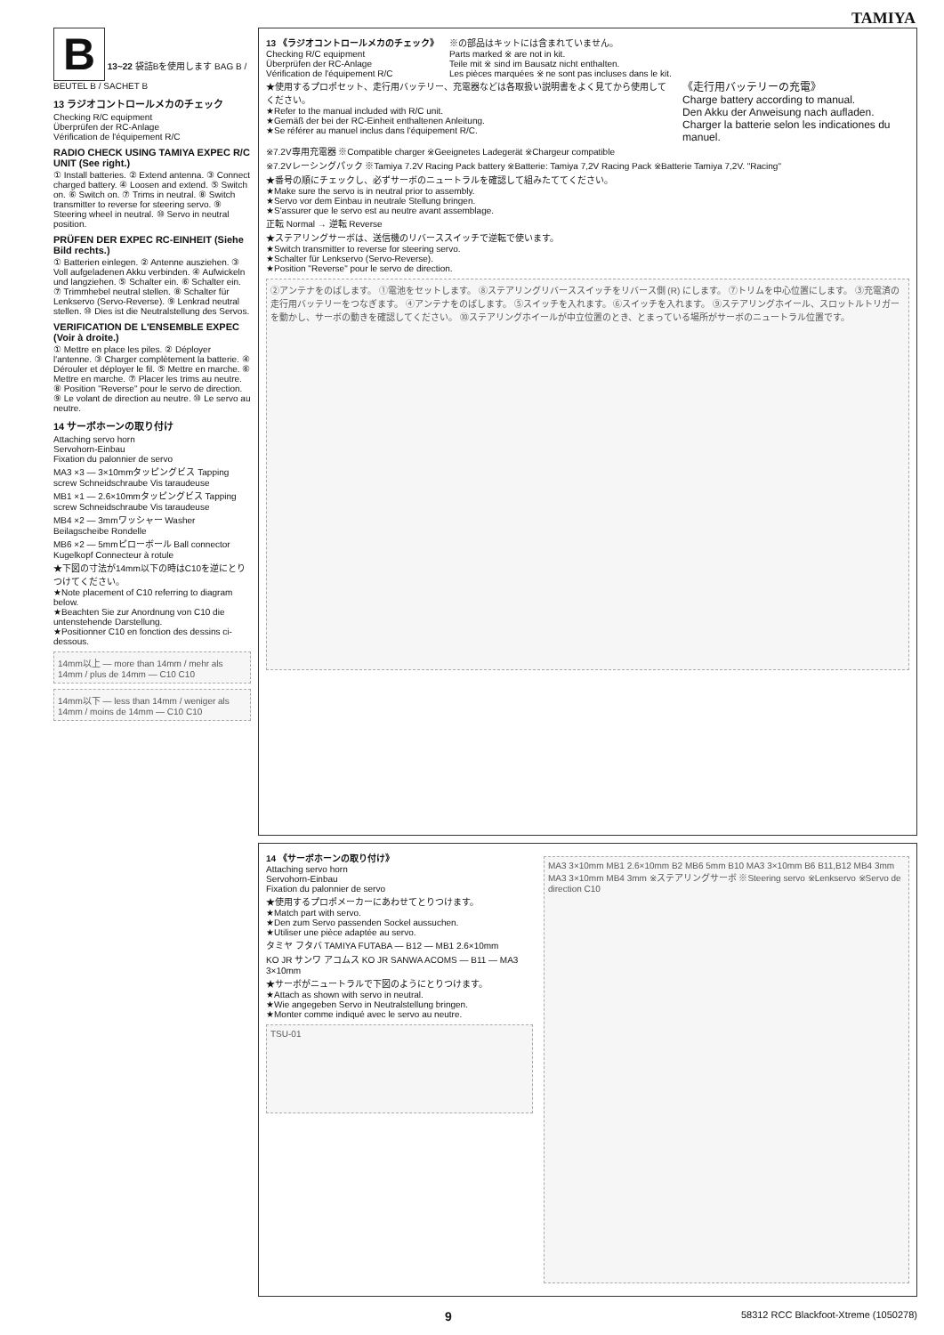TAMIYA
B 13~22 袋詰Bを使用します BAG B / BEUTEL B / SACHET B
13 ラジオコントロールメカのチェック
Checking R/C equipment
Überprüfen der RC-Anlage
Vérification de l'équipement R/C
RADIO CHECK USING TAMIYA EXPEC R/C UNIT (See right.)
① Install batteries. ② Extend antenna. ③ Connect charged battery. ④ Loosen and extend. ⑤ Switch on. ⑥ Switch on. ⑦ Trims in neutral. ⑧ Switch transmitter to reverse for steering servo. ⑨ Steering wheel in neutral. ⑩ Servo in neutral position.
PRÜFEN DER EXPEC RC-EINHEIT (Siehe Bild rechts.)
① Batterien einlegen. ② Antenne ausziehen. ③ Voll aufgeladenen Akku verbinden. ④ Aufwickeln und langziehen. ⑤ Schalter ein. ⑥ Schalter ein. ⑦ Trimmhebel neutral stellen. ⑧ Schalter für Lenkservo (Servo-Reverse). ⑨ Lenkrad neutral stellen. ⑩ Dies ist die Neutralstellung des Servos.
VERIFICATION DE L'ENSEMBLE EXPEC (Voir à droite.)
① Mettre en place les piles. ② Déployer l'antenne. ③ Charger complètement la batterie. ④ Dérouler et déployer le fil. ⑤ Mettre en marche. ⑥ Mettre en marche. ⑦ Placer les trims au neutre. ⑧ Position "Reverse" pour le servo de direction. ⑨ Le volant de direction au neutre. ⑩ Le servo au neutre.
14 サーボホーンの取り付け
Attaching servo horn
Servohorn-Einbau
Fixation du palonnier de servo
MA3 ×3 — 3×10mmタッピングビス Tapping screw Schneidschraube Vis taraudeuse
MB1 ×1 — 2.6×10mmタッピングビス Tapping screw Schneidschraube Vis taraudeuse
MB4 ×2 — 3mmワッシャー Washer Beilagscheibe Rondelle
MB6 ×2 — 5mmピローボール Ball connector Kugelkopf Connecteur à rotule
★下図の寸法が14mm以下の時はC10を逆にとりつけてください。
★Note placement of C10 referring to diagram below.
★Beachten Sie zur Anordnung von C10 die untenstehende Darstellung.
★Positionner C10 en fonction des dessins ci-dessous.
14mm以上 — more than 14mm / mehr als 14mm / plus de 14mm — C10 C10
14mm以下 — less than 14mm / weniger als 14mm / moins de 14mm — C10 C10
13 《ラジオコントロールメカのチェック》
Checking R/C equipment
Überprüfen der RC-Anlage
Vérification de l'équipement R/C
※の部品はキットには含まれていません。
Parts marked ※ are not in kit.
Teile mit ※ sind im Bausatz nicht enthalten.
Les pièces marquées ※ ne sont pas incluses dans le kit.
★使用するプロポセット、走行用バッテリー、充電器などは各取扱い説明書をよく見てから使用してください。
★Refer to the manual included with R/C unit.
★Gemäß der bei der RC-Einheit enthaltenen Anleitung.
★Se référer au manuel inclus dans l'équipement R/C.
《走行用バッテリーの充電》
Charge battery according to manual.
Den Akku der Anweisung nach aufladen.
Charger la batterie selon les indicationes du manuel.
※7.2V専用充電器 ※Compatible charger ※Geeignetes Ladegerät ※Chargeur compatible
※7.2Vレーシングパック ※Tamiya 7.2V Racing Pack battery ※Batterie: Tamiya 7,2V Racing Pack ※Batterie Tamiya 7,2V. "Racing"
★番号の順にチェックし、必ずサーボのニュートラルを確認して組みたててください。
★Make sure the servo is in neutral prior to assembly.
★Servo vor dem Einbau in neutrale Stellung bringen.
★S'assurer que le servo est au neutre avant assemblage.
正転 Normal → 逆転 Reverse
★ステアリングサーボは、送信機のリバーススイッチで逆転で使います。
★Switch transmitter to reverse for steering servo.
★Schalter für Lenkservo (Servo-Reverse).
★Position "Reverse" pour le servo de direction.
②アンテナをのばします。 ①電池をセットします。 ⑧ステアリングリバーススイッチをリバース側 (R) にします。 ⑦トリムを中心位置にします。 ③充電済の走行用バッテリーをつなぎます。 ④アンテナをのばします。 ⑤スイッチを入れます。 ⑥スイッチを入れます。 ⑨ステアリングホイール、スロットルトリガーを動かし、サーボの動きを確認してください。 ⑩ステアリングホイールが中立位置のとき、とまっている場所がサーボのニュートラル位置です。
14 《サーボホーンの取り付け》
Attaching servo horn
Servohorn-Einbau
Fixation du palonnier de servo
★使用するプロポメーカーにあわせてとりつけます。
★Match part with servo.
★Den zum Servo passenden Sockel aussuchen.
★Utiliser une pièce adaptée au servo.
タミヤ フタバ TAMIYA FUTABA — B12 — MB1 2.6×10mm
KO JR サンワ アコムス KO JR SANWA ACOMS — B11 — MA3 3×10mm
★サーボがニュートラルで下図のようにとりつけます。
★Attach as shown with servo in neutral.
★Wie angegeben Servo in Neutralstellung bringen.
★Monter comme indiqué avec le servo au neutre.
TSU-01
MA3 3×10mm MB1 2.6×10mm B2 MB6 5mm B10 MA3 3×10mm B6 B11,B12 MB4 3mm MA3 3×10mm MB4 3mm ※ステアリングサーボ ※Steering servo ※Lenkservo ※Servo de direction C10
9 58312 RCC Blackfoot-Xtreme (1050278)